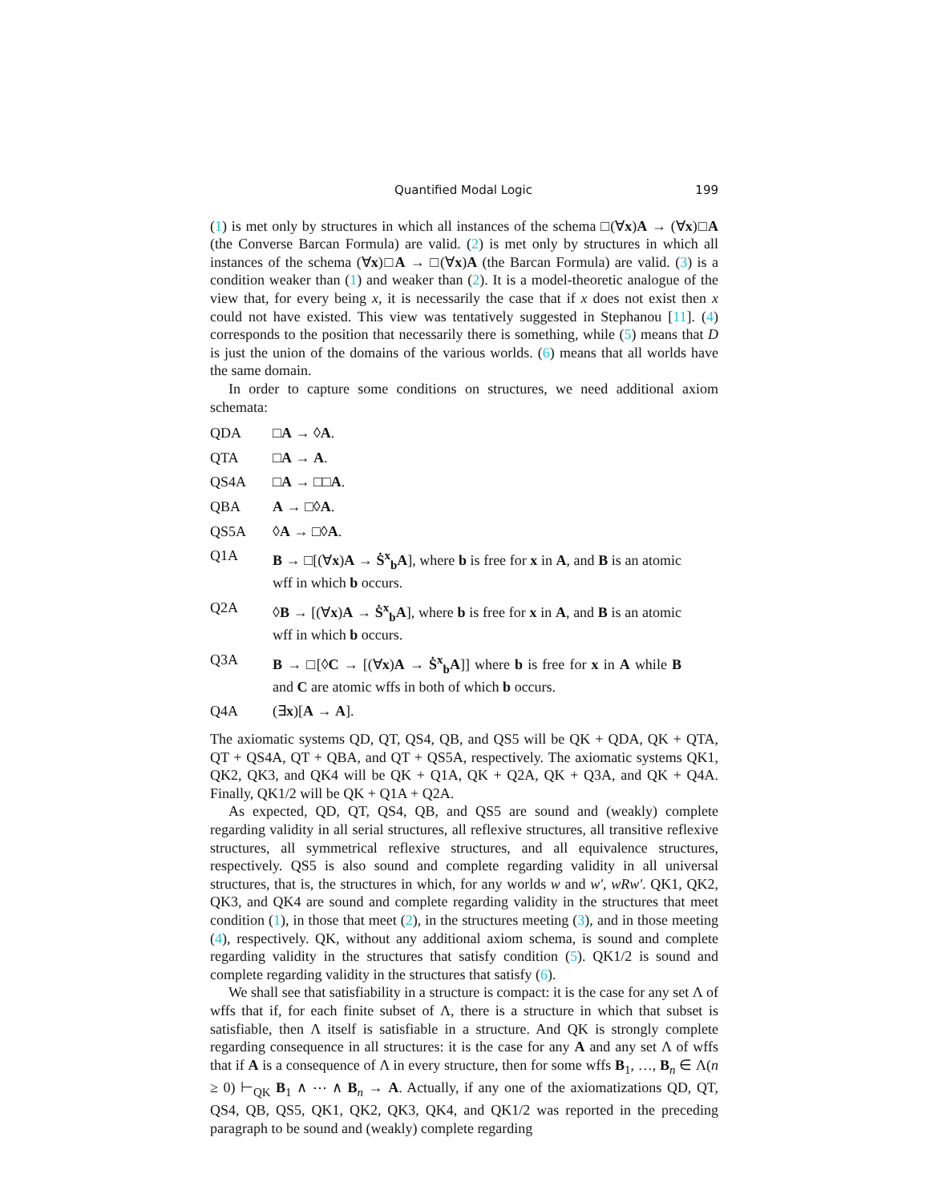Quantified Modal Logic 199
(1) is met only by structures in which all instances of the schema □(∀x)A → (∀x)□A (the Converse Barcan Formula) are valid. (2) is met only by structures in which all instances of the schema (∀x)□A → □(∀x)A (the Barcan Formula) are valid. (3) is a condition weaker than (1) and weaker than (2). It is a model-theoretic analogue of the view that, for every being x, it is necessarily the case that if x does not exist then x could not have existed. This view was tentatively suggested in Stephanou [11]. (4) corresponds to the position that necessarily there is something, while (5) means that D is just the union of the domains of the various worlds. (6) means that all worlds have the same domain.
In order to capture some conditions on structures, we need additional axiom schemata:
QDA □A → ◊A.
QTA □A → A.
QS4A □A → □□A.
QBA A → □◊A.
QS5A ◊A → □◊A.
Q1A B → □[(∀x)A → Ṡ<sup>x</sup><sub>b</sub>A], where b is free for x in A, and B is an atomic wff in which b occurs.
Q2A ◊B → [(∀x)A → Ṡ<sup>x</sup><sub>b</sub>A], where b is free for x in A, and B is an atomic wff in which b occurs.
Q3A B → □[◊C → [(∀x)A → Ṡ<sup>x</sup><sub>b</sub>A]] where b is free for x in A while B and C are atomic wffs in both of which b occurs.
Q4A (∃x)[A → A].
The axiomatic systems QD, QT, QS4, QB, and QS5 will be QK + QDA, QK + QTA, QT + QS4A, QT + QBA, and QT + QS5A, respectively. The axiomatic systems QK1, QK2, QK3, and QK4 will be QK + Q1A, QK + Q2A, QK + Q3A, and QK + Q4A. Finally, QK1/2 will be QK + Q1A + Q2A.
As expected, QD, QT, QS4, QB, and QS5 are sound and (weakly) complete regarding validity in all serial structures, all reflexive structures, all transitive reflexive structures, all symmetrical reflexive structures, and all equivalence structures, respectively. QS5 is also sound and complete regarding validity in all universal structures, that is, the structures in which, for any worlds w and w′, wRw′. QK1, QK2, QK3, and QK4 are sound and complete regarding validity in the structures that meet condition (1), in those that meet (2), in the structures meeting (3), and in those meeting (4), respectively. QK, without any additional axiom schema, is sound and complete regarding validity in the structures that satisfy condition (5). QK1/2 is sound and complete regarding validity in the structures that satisfy (6).
We shall see that satisfiability in a structure is compact: it is the case for any set Λ of wffs that if, for each finite subset of Λ, there is a structure in which that subset is satisfiable, then Λ itself is satisfiable in a structure. And QK is strongly complete regarding consequence in all structures: it is the case for any A and any set Λ of wffs that if A is a consequence of Λ in every structure, then for some wffs B<sub>1</sub>, …, B<sub>n</sub> ∈ Λ(n ≥ 0) ⊢<sub>QK</sub> B<sub>1</sub> ∧ ⋯ ∧ B<sub>n</sub> → A. Actually, if any one of the axiomatizations QD, QT, QS4, QB, QS5, QK1, QK2, QK3, QK4, and QK1/2 was reported in the preceding paragraph to be sound and (weakly) complete regarding